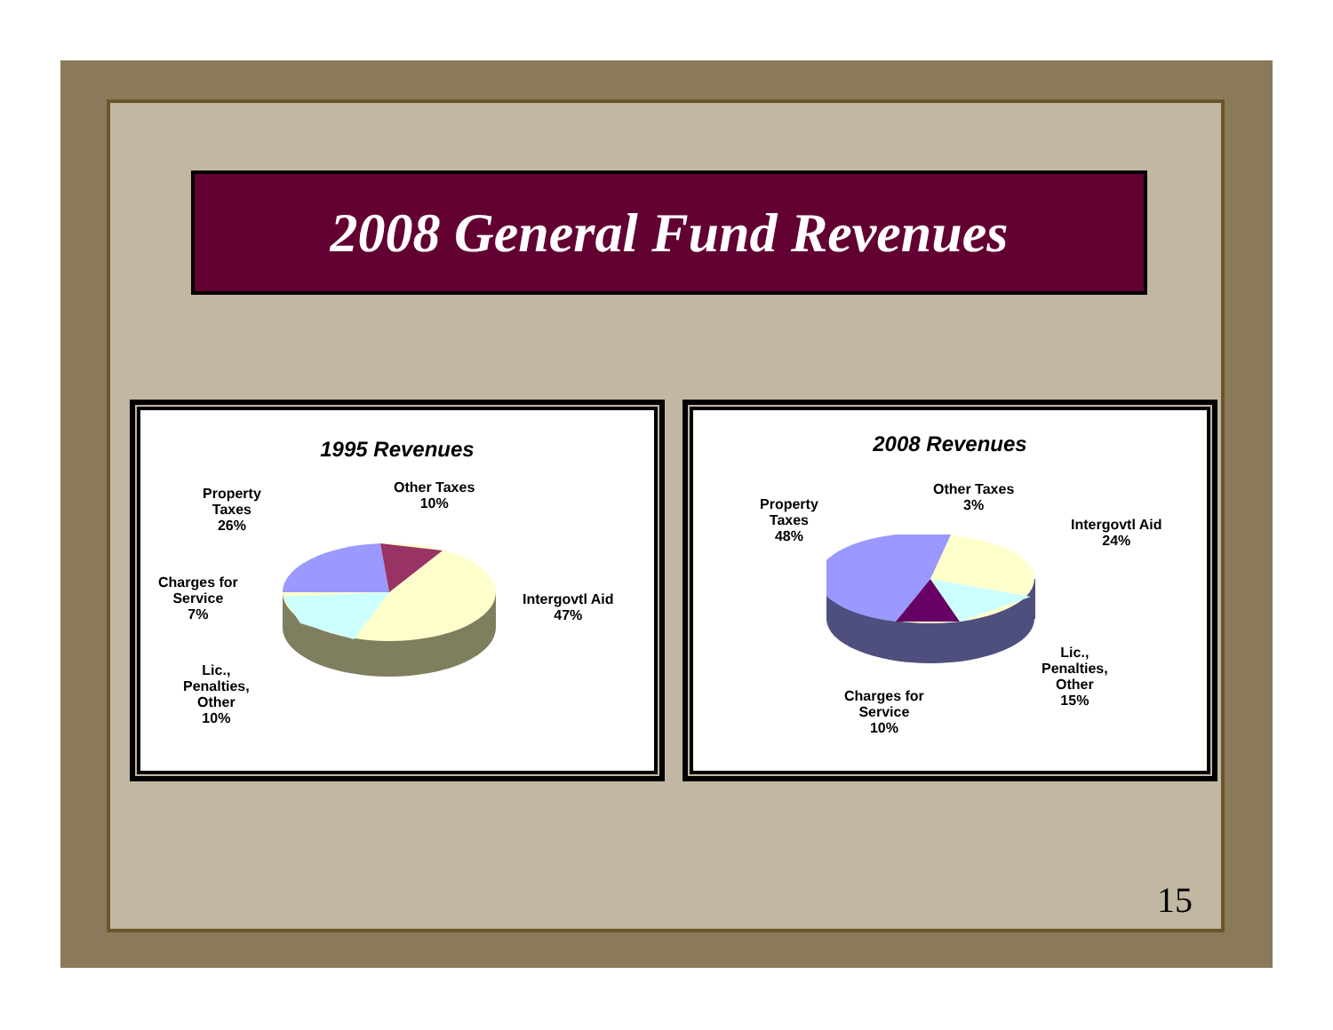2008 General Fund Revenues
1995 Revenues
Property
Taxes
26%
Other Taxes
10%
Intergovtl Aid
47%
Charges for
Service
7%
Lic.,
Penalties,
Other
10%
2008 Revenues
Property
Taxes
48%
Other Taxes
3%
Intergovtl Aid
24%
Lic.,
Penalties,
Other
15%
Charges for
Service
10%
15